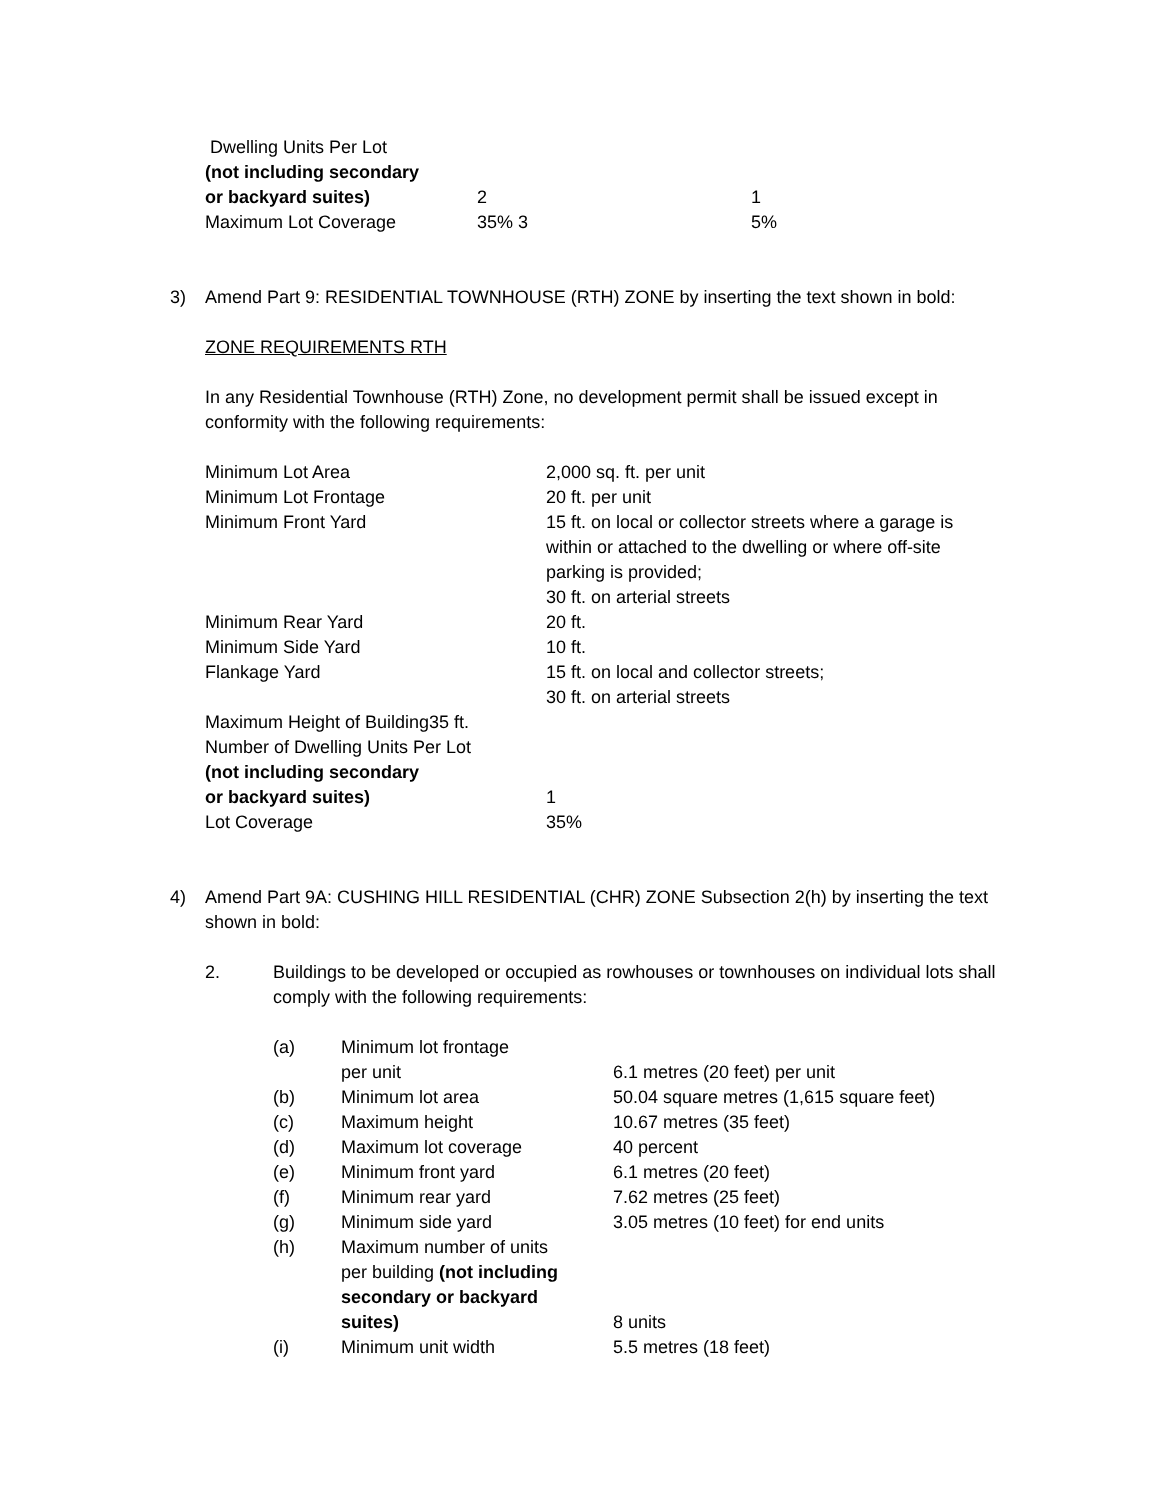| Dwelling Units Per Lot | | |
| (not including secondary | | |
| or backyard suites) | 2 | 1 |
| Maximum Lot Coverage | 35% 3 | 5% |
3) Amend Part 9: RESIDENTIAL TOWNHOUSE (RTH) ZONE by inserting the text shown in bold:
ZONE REQUIREMENTS RTH
In any Residential Townhouse (RTH) Zone, no development permit shall be issued except in conformity with the following requirements:
| Minimum Lot Area | 2,000 sq. ft. per unit |
| Minimum Lot Frontage | 20 ft. per unit |
| Minimum Front Yard | 15 ft. on local or collector streets where a garage is within or attached to the dwelling or where off-site parking is provided; 30 ft. on arterial streets |
| Minimum Rear Yard | 20 ft. |
| Minimum Side Yard | 10 ft. |
| Flankage Yard | 15 ft. on local and collector streets; 30 ft. on arterial streets |
| Maximum Height of Building35 ft. | |
| Number of Dwelling Units Per Lot | |
| (not including secondary | |
| or backyard suites) | 1 |
| Lot Coverage | 35% |
4) Amend Part 9A: CUSHING HILL RESIDENTIAL (CHR) ZONE Subsection 2(h) by inserting the text shown in bold:
2. Buildings to be developed or occupied as rowhouses or townhouses on individual lots shall comply with the following requirements:
| (a) | Minimum lot frontage per unit | 6.1 metres (20 feet) per unit |
| (b) | Minimum lot area | 50.04 square metres (1,615 square feet) |
| (c) | Maximum height | 10.67 metres (35 feet) |
| (d) | Maximum lot coverage | 40 percent |
| (e) | Minimum front yard | 6.1 metres (20 feet) |
| (f) | Minimum rear yard | 7.62 metres (25 feet) |
| (g) | Minimum side yard | 3.05 metres (10 feet) for end units |
| (h) | Maximum number of units per building (not including secondary or backyard suites) | 8 units |
| (i) | Minimum unit width | 5.5 metres (18 feet) |